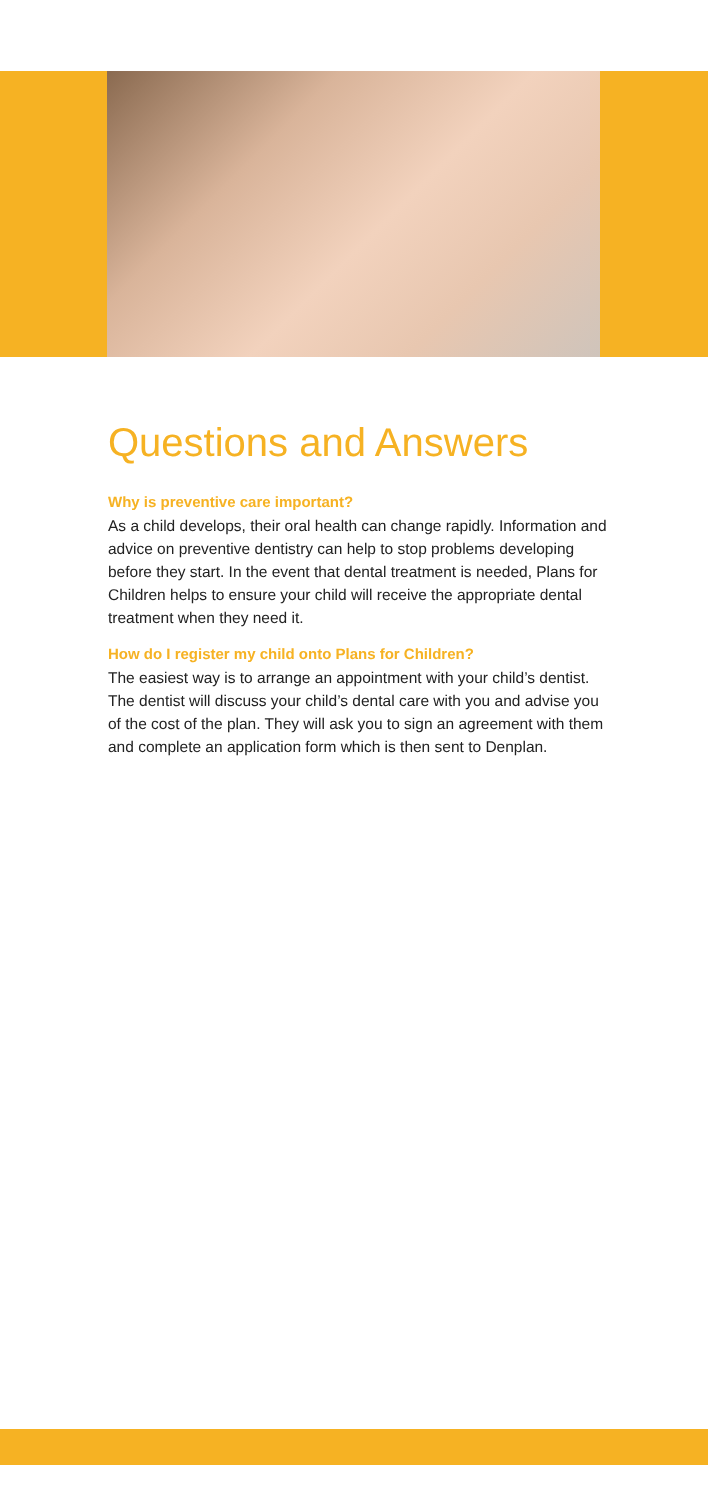Questions and Answers
Why is preventive care important?
As a child develops, their oral health can change rapidly. Information and advice on preventive dentistry can help to stop problems developing before they start. In the event that dental treatment is needed, Plans for Children helps to ensure your child will receive the appropriate dental treatment when they need it.
How do I register my child onto Plans for Children?
The easiest way is to arrange an appointment with your child’s dentist. The dentist will discuss your child’s dental care with you and advise you of the cost of the plan. They will ask you to sign an agreement with them and complete an application form which is then sent to Denplan.